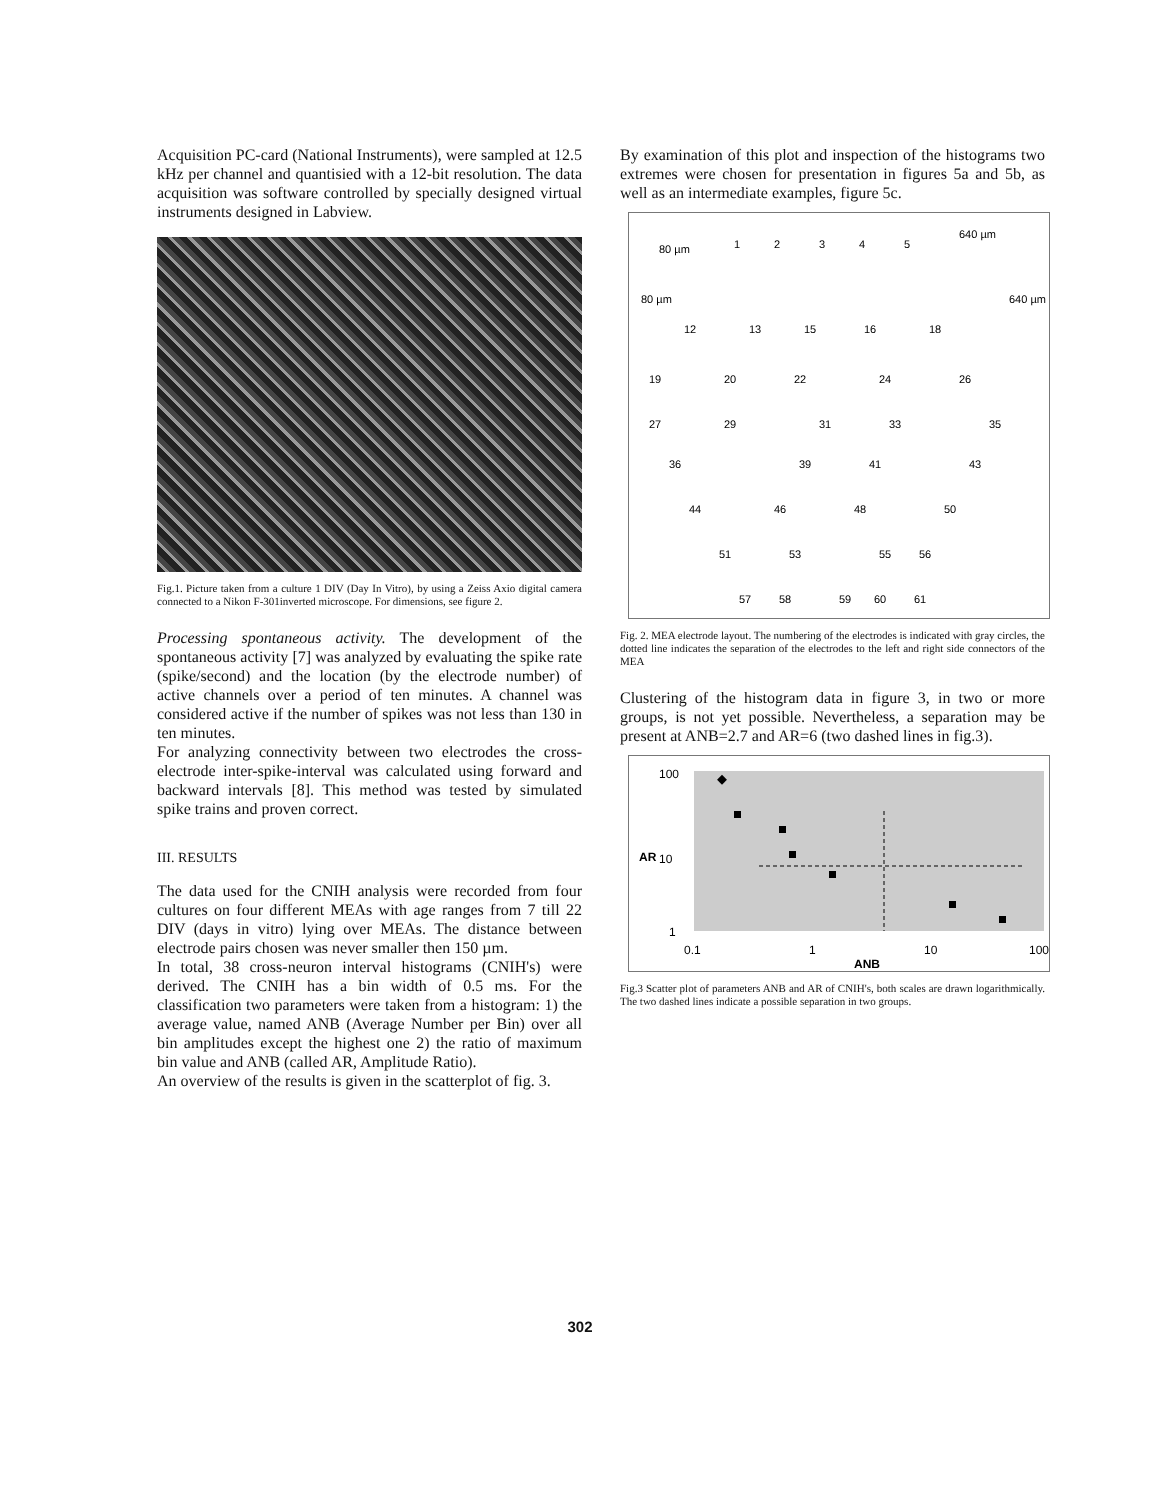Acquisition PC-card (National Instruments), were sampled at 12.5 kHz per channel and quantisied with a 12-bit resolution. The data acquisition was software controlled by specially designed virtual instruments designed in Labview.
Fig.1. Picture taken from a culture 1 DIV (Day In Vitro), by using a Zeiss Axio digital camera connected to a Nikon F-301inverted microscope. For dimensions, see figure 2.
Processing spontaneous activity. The development of the spontaneous activity [7] was analyzed by evaluating the spike rate (spike/second) and the location (by the electrode number) of active channels over a period of ten minutes. A channel was considered active if the number of spikes was not less than 130 in ten minutes.
For analyzing connectivity between two electrodes the cross-electrode inter-spike-interval was calculated using forward and backward intervals [8]. This method was tested by simulated spike trains and proven correct.
III. RESULTS
The data used for the CNIH analysis were recorded from four cultures on four different MEAs with age ranges from 7 till 22 DIV (days in vitro) lying over MEAs. The distance between electrode pairs chosen was never smaller then 150 µm.
In total, 38 cross-neuron interval histograms (CNIH's) were derived. The CNIH has a bin width of 0.5 ms. For the classification two parameters were taken from a histogram: 1) the average value, named ANB (Average Number per Bin) over all bin amplitudes except the highest one 2) the ratio of maximum bin value and ANB (called AR, Amplitude Ratio).
An overview of the results is given in the scatterplot of fig. 3.
By examination of this plot and inspection of the histograms two extremes were chosen for presentation in figures 5a and 5b, as well as an intermediate examples, figure 5c.
80 µm
80 µm
640 µm
640 µm
1
2
3
4
5
12
13
15
16
18
19
20
22
24
26
27
29
31
33
35
36
39
41
43
44
46
48
50
51
53
55
56
57
58
59
60
61
Fig. 2. MEA electrode layout. The numbering of the electrodes is indicated with gray circles, the dotted line indicates the separation of the electrodes to the left and right side connectors of the MEA
Clustering of the histogram data in figure 3, in two or more groups, is not yet possible. Nevertheless, a separation may be present at ANB=2.7 and AR=6 (two dashed lines in fig.3).
100
10
1
AR
0.1
1
10
100
ANB
Fig.3 Scatter plot of parameters ANB and AR of CNIH's, both scales are drawn logarithmically. The two dashed lines indicate a possible separation in two groups.
302